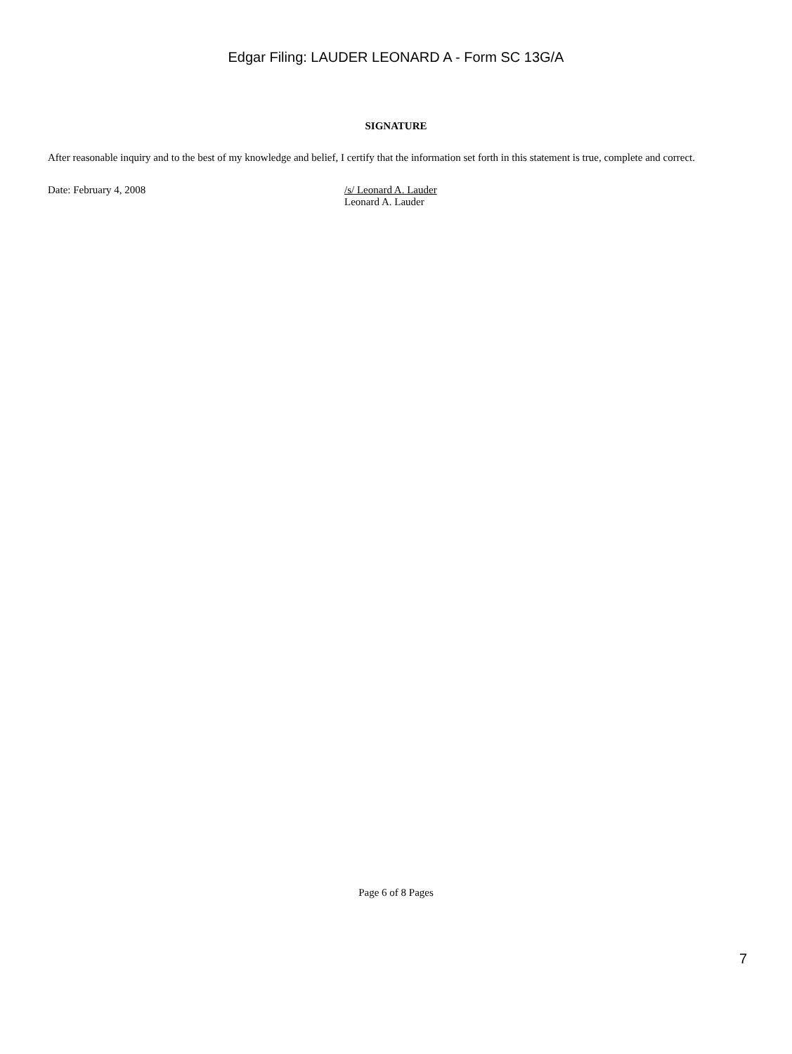Edgar Filing: LAUDER LEONARD A - Form SC 13G/A
SIGNATURE
After reasonable inquiry and to the best of my knowledge and belief, I certify that the information set forth in this statement is true, complete and correct.
Date: February 4, 2008 /s/ Leonard A. Lauder
Leonard A. Lauder
Page 6 of 8 Pages
7